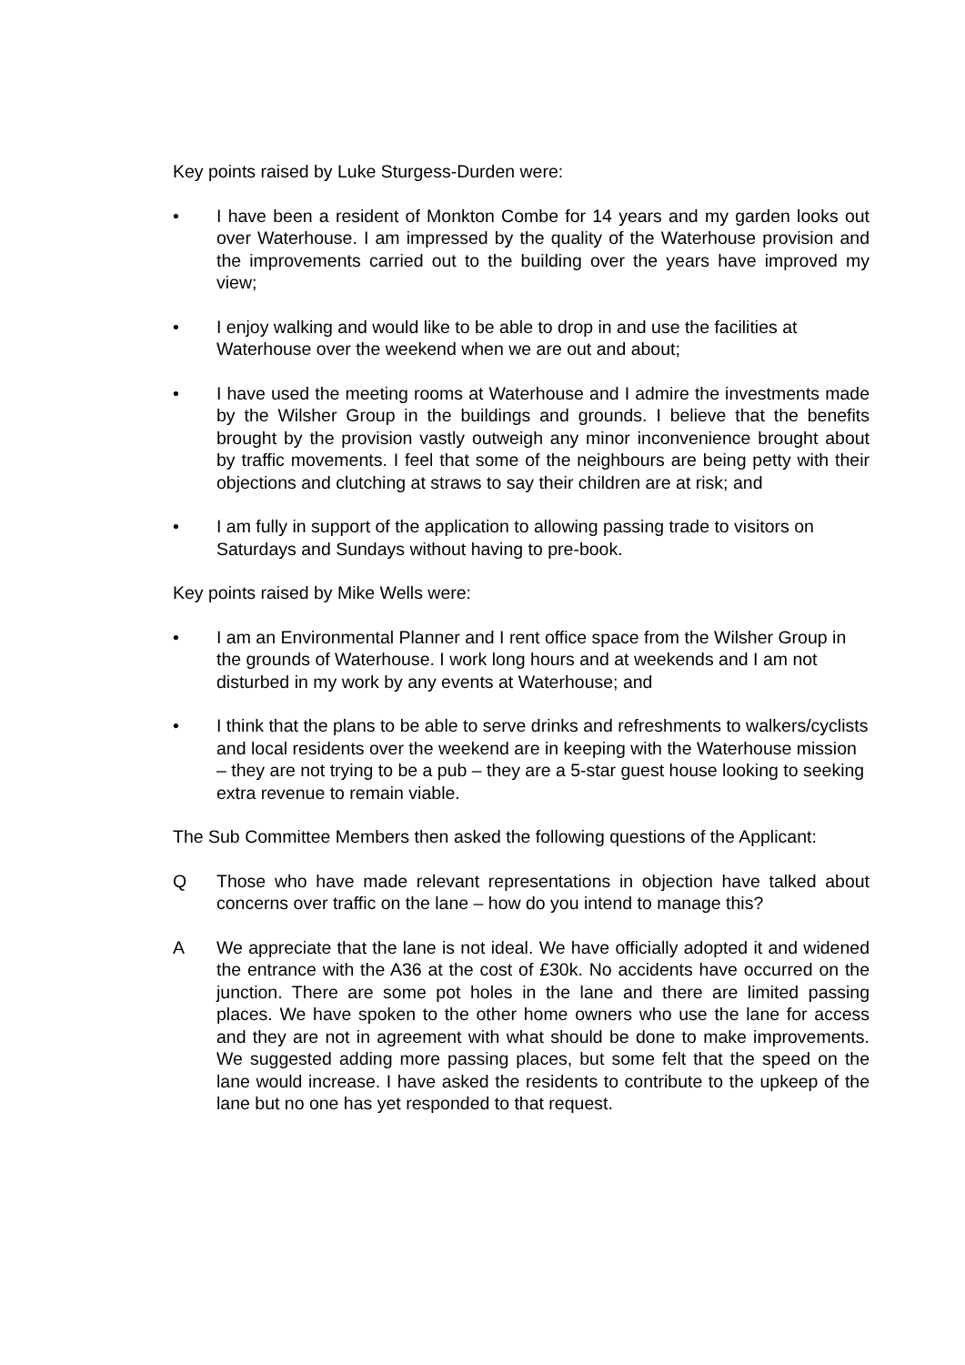Key points raised by Luke Sturgess-Durden were:
• I have been a resident of Monkton Combe for 14 years and my garden looks out over Waterhouse. I am impressed by the quality of the Waterhouse provision and the improvements carried out to the building over the years have improved my view;
• I enjoy walking and would like to be able to drop in and use the facilities at Waterhouse over the weekend when we are out and about;
• I have used the meeting rooms at Waterhouse and I admire the investments made by the Wilsher Group in the buildings and grounds. I believe that the benefits brought by the provision vastly outweigh any minor inconvenience brought about by traffic movements. I feel that some of the neighbours are being petty with their objections and clutching at straws to say their children are at risk; and
• I am fully in support of the application to allowing passing trade to visitors on Saturdays and Sundays without having to pre-book.
Key points raised by Mike Wells were:
• I am an Environmental Planner and I rent office space from the Wilsher Group in the grounds of Waterhouse. I work long hours and at weekends and I am not disturbed in my work by any events at Waterhouse; and
• I think that the plans to be able to serve drinks and refreshments to walkers/cyclists and local residents over the weekend are in keeping with the Waterhouse mission – they are not trying to be a pub – they are a 5-star guest house looking to seeking extra revenue to remain viable.
The Sub Committee Members then asked the following questions of the Applicant:
Q Those who have made relevant representations in objection have talked about concerns over traffic on the lane – how do you intend to manage this?
A We appreciate that the lane is not ideal. We have officially adopted it and widened the entrance with the A36 at the cost of £30k. No accidents have occurred on the junction. There are some pot holes in the lane and there are limited passing places. We have spoken to the other home owners who use the lane for access and they are not in agreement with what should be done to make improvements. We suggested adding more passing places, but some felt that the speed on the lane would increase. I have asked the residents to contribute to the upkeep of the lane but no one has yet responded to that request.